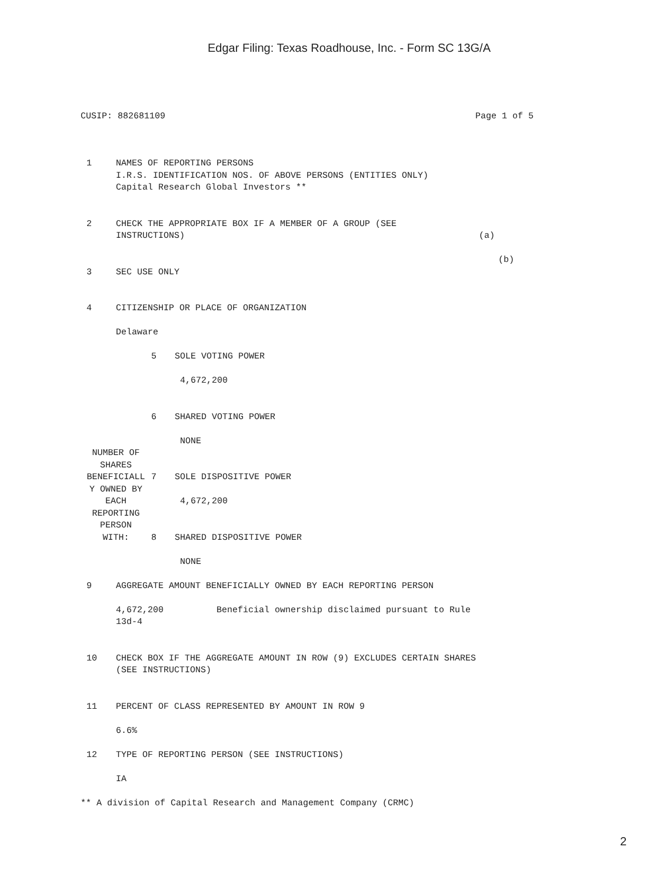Edgar Filing: Texas Roadhouse, Inc. - Form SC 13G/A
CUSIP: 882681109 Page 1 of 5
| 1 | NAMES OF REPORTING PERSONS I.R.S. IDENTIFICATION NOS. OF ABOVE PERSONS (ENTITIES ONLY) Capital Research Global Investors ** |
| 2 | CHECK THE APPROPRIATE BOX IF A MEMBER OF A GROUP (SEE INSTRUCTIONS) (a) (b) |
| 3 | SEC USE ONLY |
| 4 | CITIZENSHIP OR PLACE OF ORGANIZATION Delaware |
| | 5 | SOLE VOTING POWER 4,672,200 |
| NUMBER OF SHARES BENEFICIALL Y OWNED BY EACH REPORTING PERSON WITH: | 6 | SHARED VOTING POWER NONE |
| | 7 | SOLE DISPOSITIVE POWER 4,672,200 |
| | 8 | SHARED DISPOSITIVE POWER NONE |
| 9 | AGGREGATE AMOUNT BENEFICIALLY OWNED BY EACH REPORTING PERSON 4,672,200 Beneficial ownership disclaimed pursuant to Rule 13d-4 |
| 10 | CHECK BOX IF THE AGGREGATE AMOUNT IN ROW (9) EXCLUDES CERTAIN SHARES (SEE INSTRUCTIONS) |
| 11 | PERCENT OF CLASS REPRESENTED BY AMOUNT IN ROW 9 6.6% |
| 12 | TYPE OF REPORTING PERSON (SEE INSTRUCTIONS) IA |
** A division of Capital Research and Management Company (CRMC)
2